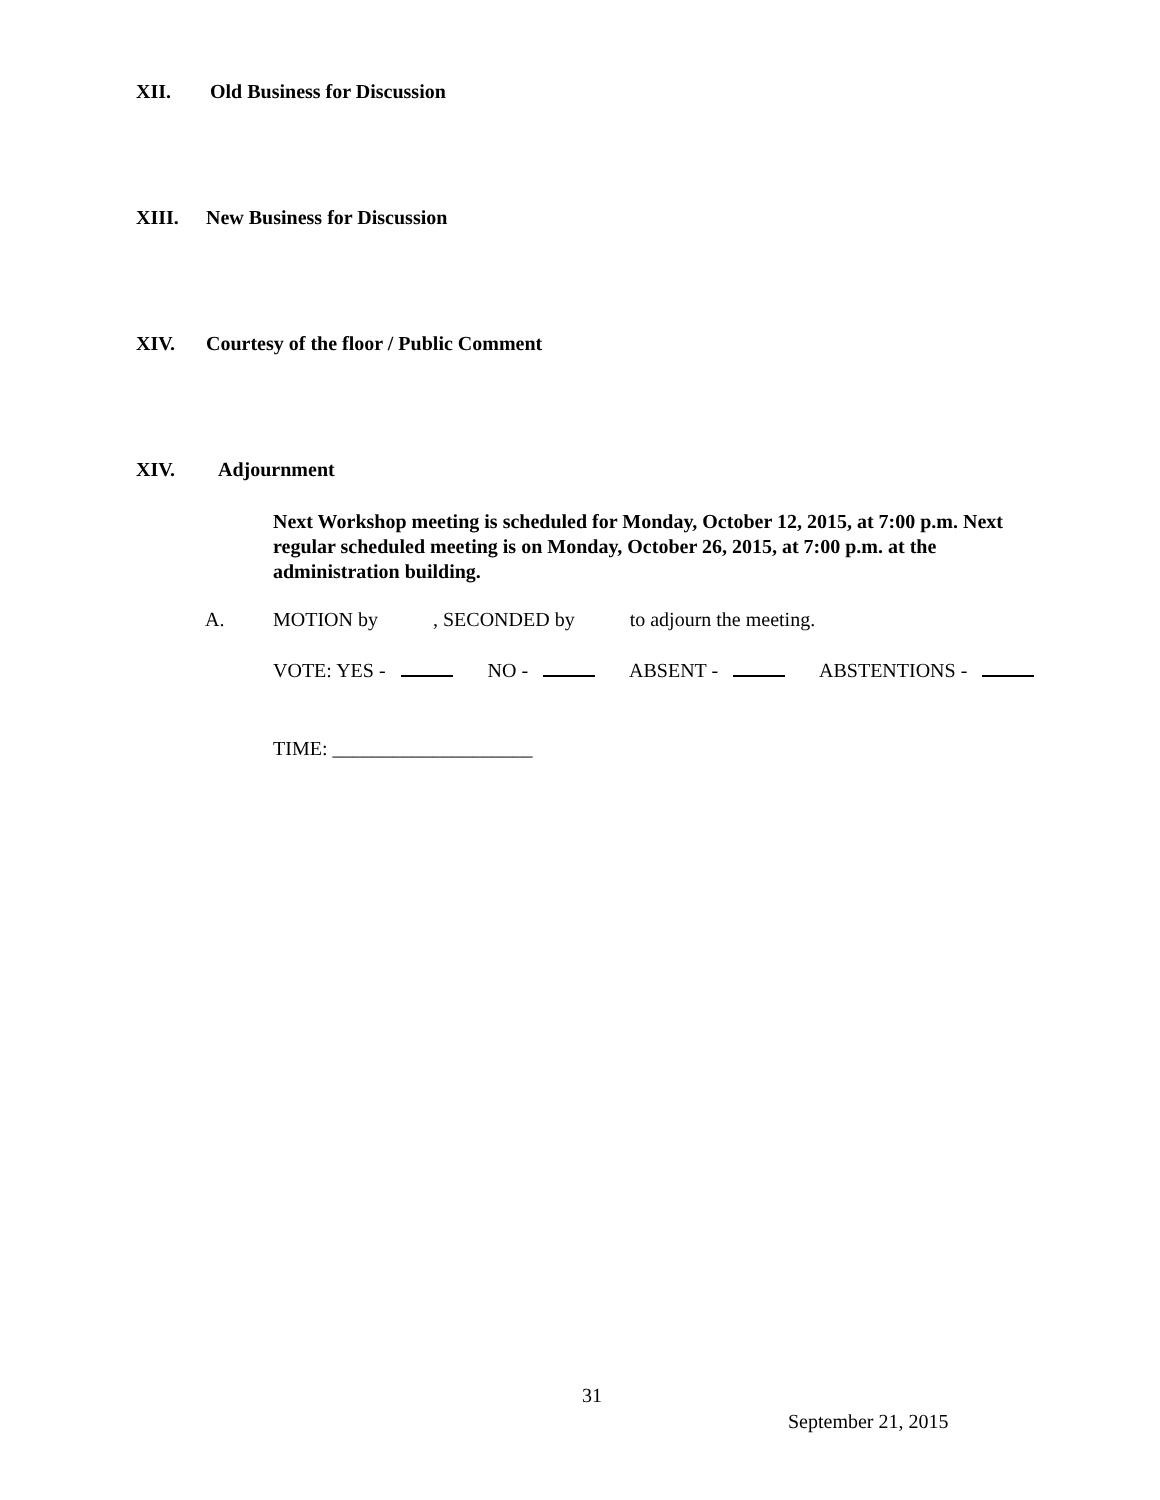XII. Old Business for Discussion
XIII. New Business for Discussion
XIV. Courtesy of the floor / Public Comment
XIV. Adjournment
Next Workshop meeting is scheduled for Monday, October 12, 2015, at 7:00 p.m. Next regular scheduled meeting is on Monday, October 26, 2015, at 7:00 p.m. at the administration building.
A.
MOTION by , SECONDED by to adjourn the meeting.
VOTE: YES - NO - ABSENT - ABSTENTIONS -
TIME: ____________________
31
September 21, 2015